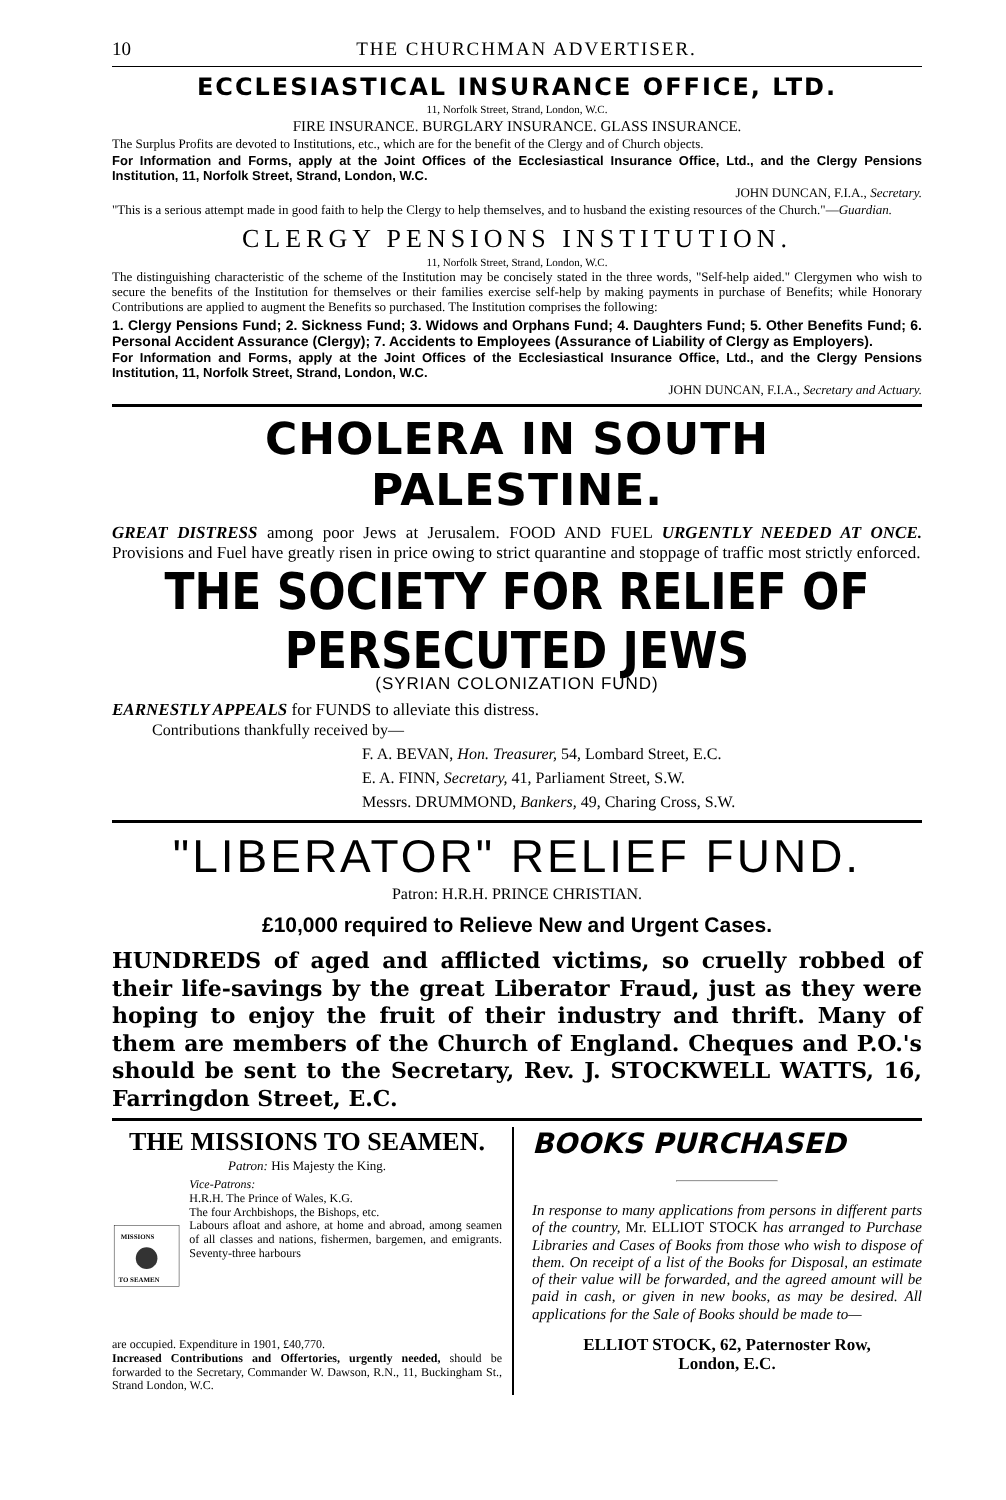10 THE CHURCHMAN ADVERTISER.
ECCLESIASTICAL INSURANCE OFFICE, LTD.
11, Norfolk Street, Strand, London, W.C.
FIRE INSURANCE. BURGLARY INSURANCE. GLASS INSURANCE.
The Surplus Profits are devoted to Institutions, etc., which are for the benefit of the Clergy and of Church objects.
For Information and Forms, apply at the Joint Offices of the Ecclesiastical Insurance Office, Ltd., and the Clergy Pensions Institution, 11, Norfolk Street, Strand, London, W.C.
JOHN DUNCAN, F.I.A., Secretary.
"This is a serious attempt made in good faith to help the Clergy to help themselves, and to husband the existing resources of the Church."—Guardian.
CLERGY PENSIONS INSTITUTION.
11, Norfolk Street, Strand, London, W.C.
The distinguishing characteristic of the scheme of the Institution may be concisely stated in the three words, "Self-help aided." Clergymen who wish to secure the benefits of the Institution for themselves or their families exercise self-help by making payments in purchase of Benefits; while Honorary Contributions are applied to augment the Benefits so purchased. The Institution comprises the following:
1. Clergy Pensions Fund; 2. Sickness Fund; 3. Widows and Orphans Fund; 4. Daughters Fund; 5. Other Benefits Fund; 6. Personal Accident Assurance (Clergy); 7. Accidents to Employees (Assurance of Liability of Clergy as Employers).
For Information and Forms, apply at the Joint Offices of the Ecclesiastical Insurance Office, Ltd., and the Clergy Pensions Institution, 11, Norfolk Street, Strand, London, W.C.
JOHN DUNCAN, F.I.A., Secretary and Actuary.
CHOLERA IN SOUTH PALESTINE.
GREAT DISTRESS among poor Jews at Jerusalem. FOOD AND FUEL URGENTLY NEEDED AT ONCE. Provisions and Fuel have greatly risen in price owing to strict quarantine and stoppage of traffic most strictly enforced.
THE SOCIETY FOR RELIEF OF PERSECUTED JEWS
(SYRIAN COLONIZATION FUND)
EARNESTLY APPEALS for FUNDS to alleviate this distress.
Contributions thankfully received by—
F. A. BEVAN, Hon. Treasurer, 54, Lombard Street, E.C.
E. A. FINN, Secretary, 41, Parliament Street, S.W.
Messrs. DRUMMOND, Bankers, 49, Charing Cross, S.W.
"LIBERATOR" RELIEF FUND.
Patron: H.R.H. PRINCE CHRISTIAN.
£10,000 required to Relieve New and Urgent Cases.
HUNDREDS of aged and afflicted victims, so cruelly robbed of their life-savings by the great Liberator Fraud, just as they were hoping to enjoy the fruit of their industry and thrift. Many of them are members of the Church of England. Cheques and P.O.'s should be sent to the Secretary, Rev. J. STOCKWELL WATTS, 16, Farringdon Street, E.C.
THE MISSIONS TO SEAMEN.
Patron: His Majesty the King.
MISSIONS
TO SEAMEN
Vice-Patrons:
H.R.H. The Prince of Wales, K.G.
The four Archbishops, the Bishops, etc.
Labours afloat and ashore, at home and abroad, among seamen of all classes and nations, fishermen, bargemen, and emigrants. Seventy-three harbours
are occupied. Expenditure in 1901, £40,770.
Increased Contributions and Offertories, urgently needed, should be forwarded to the Secretary, Commander W. Dawson, R.N., 11, Buckingham St., Strand London, W.C.
BOOKS PURCHASED
In response to many applications from persons in different parts of the country, Mr. ELLIOT STOCK has arranged to Purchase Libraries and Cases of Books from those who wish to dispose of them. On receipt of a list of the Books for Disposal, an estimate of their value will be forwarded, and the agreed amount will be paid in cash, or given in new books, as may be desired. All applications for the Sale of Books should be made to—
ELLIOT STOCK, 62, Paternoster Row,
London, E.C.